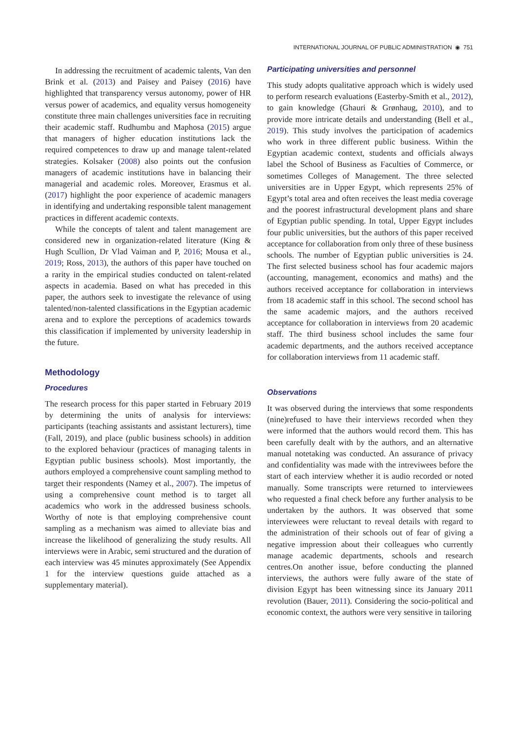INTERNATIONAL JOURNAL OF PUBLIC ADMINISTRATION ◉ 751
In addressing the recruitment of academic talents, Van den Brink et al. (2013) and Paisey and Paisey (2016) have highlighted that transparency versus autonomy, power of HR versus power of academics, and equality versus homogeneity constitute three main challenges universities face in recruiting their academic staff. Rudhumbu and Maphosa (2015) argue that managers of higher education institutions lack the required competences to draw up and manage talent-related strategies. Kolsaker (2008) also points out the confusion managers of academic institutions have in balancing their managerial and academic roles. Moreover, Erasmus et al. (2017) highlight the poor experience of academic managers in identifying and undertaking responsible talent management practices in different academic contexts.
While the concepts of talent and talent management are considered new in organization-related literature (King & Hugh Scullion, Dr Vlad Vaiman and P, 2016; Mousa et al., 2019; Ross, 2013), the authors of this paper have touched on a rarity in the empirical studies conducted on talent-related aspects in academia. Based on what has preceded in this paper, the authors seek to investigate the relevance of using talented/non-talented classifications in the Egyptian academic arena and to explore the perceptions of academics towards this classification if implemented by university leadership in the future.
Methodology
Procedures
The research process for this paper started in February 2019 by determining the units of analysis for interviews: participants (teaching assistants and assistant lecturers), time (Fall, 2019), and place (public business schools) in addition to the explored behaviour (practices of managing talents in Egyptian public business schools). Most importantly, the authors employed a comprehensive count sampling method to target their respondents (Namey et al., 2007). The impetus of using a comprehensive count method is to target all academics who work in the addressed business schools. Worthy of note is that employing comprehensive count sampling as a mechanism was aimed to alleviate bias and increase the likelihood of generalizing the study results. All interviews were in Arabic, semi structured and the duration of each interview was 45 minutes approximately (See Appendix 1 for the interview questions guide attached as a supplementary material).
Participating universities and personnel
This study adopts qualitative approach which is widely used to perform research evaluations (Easterby-Smith et al., 2012), to gain knowledge (Ghauri & Grønhaug, 2010), and to provide more intricate details and understanding (Bell et al., 2019). This study involves the participation of academics who work in three different public business. Within the Egyptian academic context, students and officials always label the School of Business as Faculties of Commerce, or sometimes Colleges of Management. The three selected universities are in Upper Egypt, which represents 25% of Egypt’s total area and often receives the least media coverage and the poorest infrastructural development plans and share of Egyptian public spending. In total, Upper Egypt includes four public universities, but the authors of this paper received acceptance for collaboration from only three of these business schools. The number of Egyptian public universities is 24. The first selected business school has four academic majors (accounting, management, economics and maths) and the authors received acceptance for collaboration in interviews from 18 academic staff in this school. The second school has the same academic majors, and the authors received acceptance for collaboration in interviews from 20 academic staff. The third business school includes the same four academic departments, and the authors received acceptance for collaboration interviews from 11 academic staff.
Observations
It was observed during the interviews that some respondents (nine)refused to have their interviews recorded when they were informed that the authors would record them. This has been carefully dealt with by the authors, and an alternative manual notetaking was conducted. An assurance of privacy and confidentiality was made with the intreviwees before the start of each interview whether it is audio recorded or noted manually. Some transcripts were returned to interviewees who requested a final check before any further analysis to be undertaken by the authors. It was observed that some interviewees were reluctant to reveal details with regard to the administration of their schools out of fear of giving a negative impression about their colleagues who currently manage academic departments, schools and research centres.On another issue, before conducting the planned interviews, the authors were fully aware of the state of division Egypt has been witnessing since its January 2011 revolution (Bauer, 2011). Considering the socio-political and economic context, the authors were very sensitive in tailoring